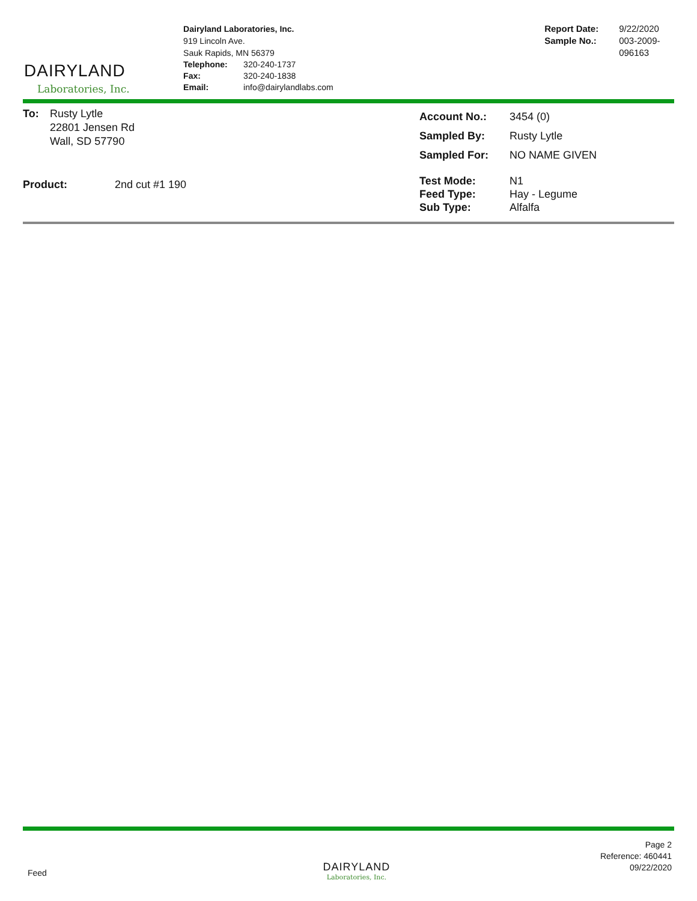DAIRYLAND
Laboratories, Inc.
Dairyland Laboratories, Inc.
919 Lincoln Ave.
Sauk Rapids, MN 56379
| Telephone: | 320-240-1737 |
| Fax: | 320-240-1838 |
| Email: | info@dairylandlabs.com |
| Report Date: | 9/22/2020 |
| Sample No.: | 003-2009-096163 |
| To: | Rusty Lytle 22801 Jensen Rd Wall, SD 57790 |
| Product: | 2nd cut #1 190 |
| Account No.: | 3454 (0) |
| Sampled By: | Rusty Lytle |
| Sampled For: | NO NAME GIVEN |
| Test Mode: | N1 |
| Feed Type: | Hay - Legume |
| Sub Type: | Alfalfa |
Feed
DAIRYLAND
Laboratories, Inc.
Page 2
Reference: 460441
09/22/2020